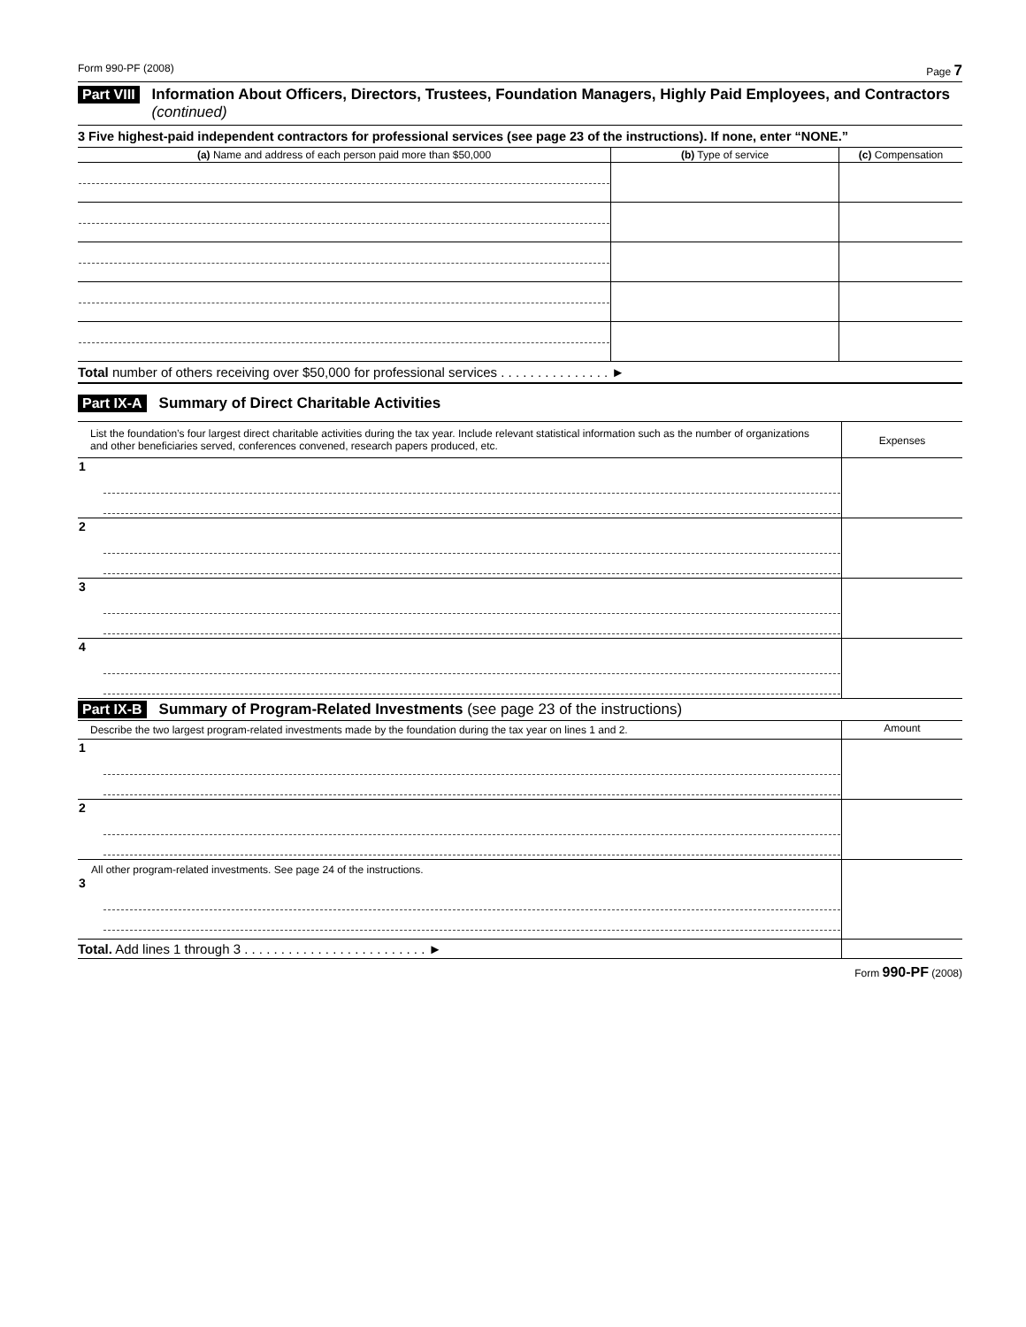Form 990-PF (2008) Page 7
Part VIII Information About Officers, Directors, Trustees, Foundation Managers, Highly Paid Employees, and Contractors (continued)
3 Five highest-paid independent contractors for professional services (see page 23 of the instructions). If none, enter “NONE.”
| (a) Name and address of each person paid more than $50,000 | (b) Type of service | (c) Compensation |
| --- | --- | --- |
Total number of others receiving over $50,000 for professional services . . . . . . . . . . . . . . . ►
Part IX-A Summary of Direct Charitable Activities
| List the foundation’s four largest direct charitable activities during the tax year. Include relevant statistical information such as the number of organizations and other beneficiaries served, conferences convened, research papers produced, etc. | Expenses |
| 1 | |
| 2 | |
| 3 | |
| 4 | |
Part IX-B Summary of Program-Related Investments (see page 23 of the instructions)
| Describe the two largest program-related investments made by the foundation during the tax year on lines 1 and 2. | Amount |
| 1 | |
| 2 | |
| All other program-related investments. See page 24 of the instructions. 3 | |
| Total. Add lines 1 through 3 . . . . . . . . . . . . . . . . . . . . . . . . . ► | |
Form 990-PF (2008)